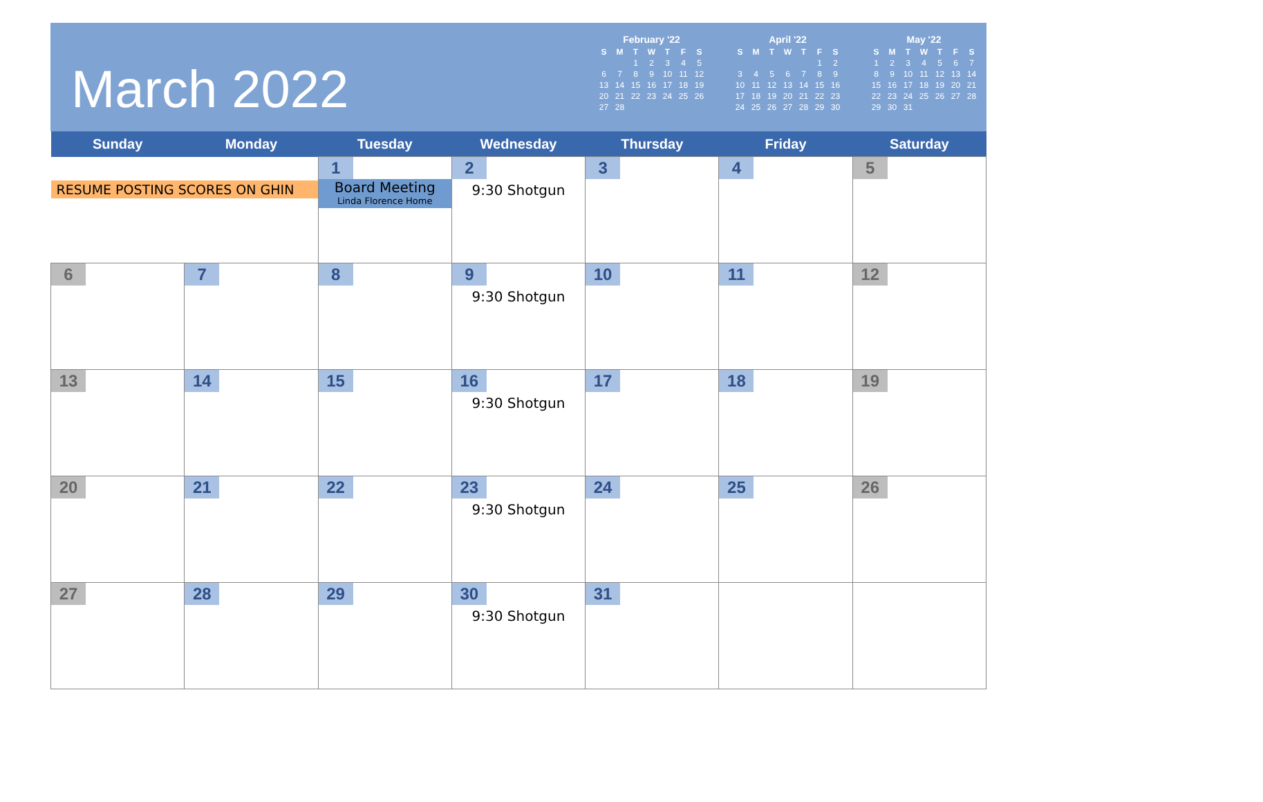March 2022
February '22
| S | M | T | W | T | F | S |
| --- | --- | --- | --- | --- | --- | --- |
| | | 1 | 2 | 3 | 4 | 5 |
| 6 | 7 | 8 | 9 | 10 | 11 | 12 |
| 13 | 14 | 15 | 16 | 17 | 18 | 19 |
| 20 | 21 | 22 | 23 | 24 | 25 | 26 |
| 27 | 28 | | | | | |
April '22
| S | M | T | W | T | F | S |
| --- | --- | --- | --- | --- | --- | --- |
| | | | | | 1 | 2 |
| 3 | 4 | 5 | 6 | 7 | 8 | 9 |
| 10 | 11 | 12 | 13 | 14 | 15 | 16 |
| 17 | 18 | 19 | 20 | 21 | 22 | 23 |
| 24 | 25 | 26 | 27 | 28 | 29 | 30 |
May '22
| S | M | T | W | T | F | S |
| --- | --- | --- | --- | --- | --- | --- |
| 1 | 2 | 3 | 4 | 5 | 6 | 7 |
| 8 | 9 | 10 | 11 | 12 | 13 | 14 |
| 15 | 16 | 17 | 18 | 19 | 20 | 21 |
| 22 | 23 | 24 | 25 | 26 | 27 | 28 |
| 29 | 30 | 31 | | | | |
| Sunday | Monday | Tuesday | Wednesday | Thursday | Friday | Saturday |
| --- | --- | --- | --- | --- | --- | --- |
| RESUME POSTING SCORES ON GHIN | | 1 Board Meeting Linda Florence Home | 2 9:30 Shotgun | 3 | 4 | 5 |
| 6 | 7 | 8 | 9 9:30 Shotgun | 10 | 11 | 12 |
| 13 | 14 | 15 | 16 9:30 Shotgun | 17 | 18 | 19 |
| 20 | 21 | 22 | 23 9:30 Shotgun | 24 | 25 | 26 |
| 27 | 28 | 29 | 30 9:30 Shotgun | 31 | | |